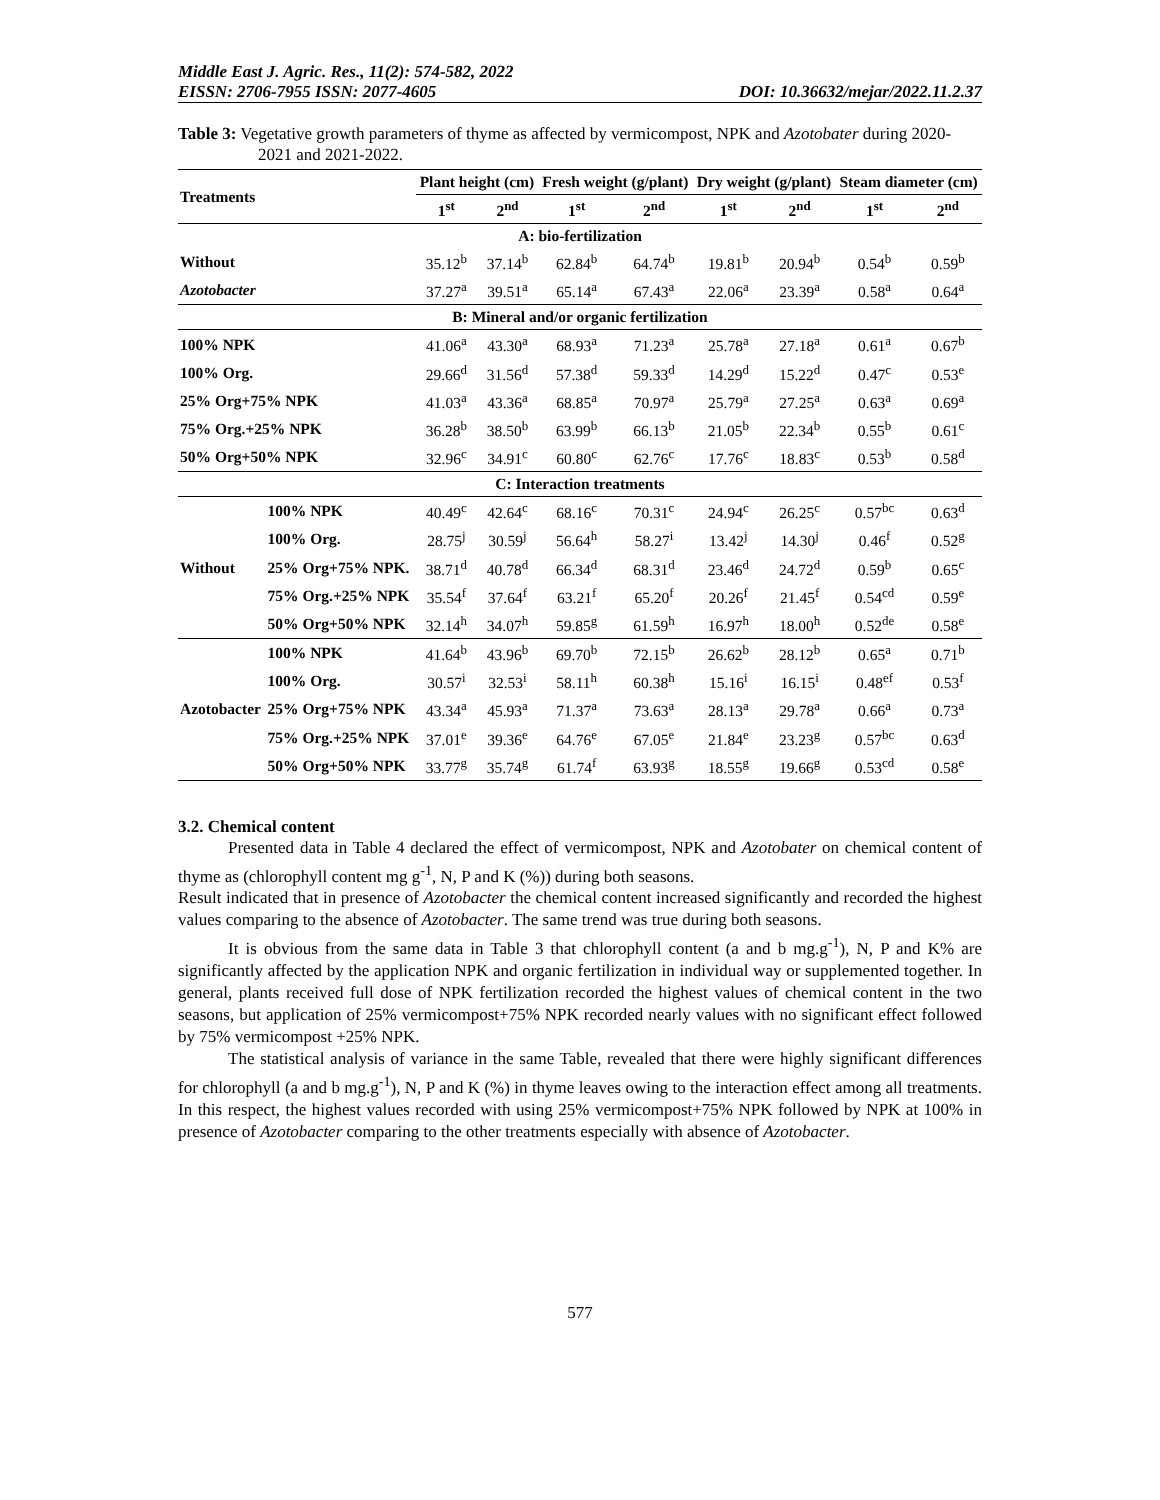Middle East J. Agric. Res., 11(2): 574-582, 2022
EISSN: 2706-7955 ISSN: 2077-4605 DOI: 10.36632/mejar/2022.11.2.37
Table 3: Vegetative growth parameters of thyme as affected by vermicompost, NPK and Azotobater during 2020-2021 and 2021-2022.
| Treatments | | Plant height (cm) | | Fresh weight (g/plant) | | Dry weight (g/plant) | | Steam diameter (cm) | |
| --- | --- | --- | --- | --- | --- | --- | --- | --- | --- |
| | | 1<sup>st</sup> | 2<sup>nd</sup> | 1<sup>st</sup> | 2<sup>nd</sup> | 1<sup>st</sup> | 2<sup>nd</sup> | 1<sup>st</sup> | 2<sup>nd</sup> |
| A: bio-fertilization | | | | | | | | | |
| Without | | 35.12<sup>b</sup> | 37.14<sup>b</sup> | 62.84<sup>b</sup> | 64.74<sup>b</sup> | 19.81<sup>b</sup> | 20.94<sup>b</sup> | 0.54<sup>b</sup> | 0.59<sup>b</sup> |
| Azotobacter | | 37.27<sup>a</sup> | 39.51<sup>a</sup> | 65.14<sup>a</sup> | 67.43<sup>a</sup> | 22.06<sup>a</sup> | 23.39<sup>a</sup> | 0.58<sup>a</sup> | 0.64<sup>a</sup> |
| B: Mineral and/or organic fertilization | | | | | | | | | |
| 100% NPK | | 41.06<sup>a</sup> | 43.30<sup>a</sup> | 68.93<sup>a</sup> | 71.23<sup>a</sup> | 25.78<sup>a</sup> | 27.18<sup>a</sup> | 0.61<sup>a</sup> | 0.67<sup>b</sup> |
| 100% Org. | | 29.66<sup>d</sup> | 31.56<sup>d</sup> | 57.38<sup>d</sup> | 59.33<sup>d</sup> | 14.29<sup>d</sup> | 15.22<sup>d</sup> | 0.47<sup>c</sup> | 0.53<sup>e</sup> |
| 25% Org+75% NPK | | 41.03<sup>a</sup> | 43.36<sup>a</sup> | 68.85<sup>a</sup> | 70.97<sup>a</sup> | 25.79<sup>a</sup> | 27.25<sup>a</sup> | 0.63<sup>a</sup> | 0.69<sup>a</sup> |
| 75% Org.+25% NPK | | 36.28<sup>b</sup> | 38.50<sup>b</sup> | 63.99<sup>b</sup> | 66.13<sup>b</sup> | 21.05<sup>b</sup> | 22.34<sup>b</sup> | 0.55<sup>b</sup> | 0.61<sup>c</sup> |
| 50% Org+50% NPK | | 32.96<sup>c</sup> | 34.91<sup>c</sup> | 60.80<sup>c</sup> | 62.76<sup>c</sup> | 17.76<sup>c</sup> | 18.83<sup>c</sup> | 0.53<sup>b</sup> | 0.58<sup>d</sup> |
| C: Interaction treatments | | | | | | | | | |
| Without | 100% NPK | 40.49<sup>c</sup> | 42.64<sup>c</sup> | 68.16<sup>c</sup> | 70.31<sup>c</sup> | 24.94<sup>c</sup> | 26.25<sup>c</sup> | 0.57<sup>bc</sup> | 0.63<sup>d</sup> |
| | 100% Org. | 28.75<sup>j</sup> | 30.59<sup>j</sup> | 56.64<sup>h</sup> | 58.27<sup>i</sup> | 13.42<sup>j</sup> | 14.30<sup>j</sup> | 0.46<sup>f</sup> | 0.52<sup>g</sup> |
| | 25% Org+75% NPK. | 38.71<sup>d</sup> | 40.78<sup>d</sup> | 66.34<sup>d</sup> | 68.31<sup>d</sup> | 23.46<sup>d</sup> | 24.72<sup>d</sup> | 0.59<sup>b</sup> | 0.65<sup>c</sup> |
| | 75% Org.+25% NPK | 35.54<sup>f</sup> | 37.64<sup>f</sup> | 63.21<sup>f</sup> | 65.20<sup>f</sup> | 20.26<sup>f</sup> | 21.45<sup>f</sup> | 0.54<sup>cd</sup> | 0.59<sup>e</sup> |
| | 50% Org+50% NPK | 32.14<sup>h</sup> | 34.07<sup>h</sup> | 59.85<sup>g</sup> | 61.59<sup>h</sup> | 16.97<sup>h</sup> | 18.00<sup>h</sup> | 0.52<sup>de</sup> | 0.58<sup>e</sup> |
| Azotobacter | 100% NPK | 41.64<sup>b</sup> | 43.96<sup>b</sup> | 69.70<sup>b</sup> | 72.15<sup>b</sup> | 26.62<sup>b</sup> | 28.12<sup>b</sup> | 0.65<sup>a</sup> | 0.71<sup>b</sup> |
| | 100% Org. | 30.57<sup>i</sup> | 32.53<sup>i</sup> | 58.11<sup>h</sup> | 60.38<sup>h</sup> | 15.16<sup>i</sup> | 16.15<sup>i</sup> | 0.48<sup>ef</sup> | 0.53<sup>f</sup> |
| | 25% Org+75% NPK | 43.34<sup>a</sup> | 45.93<sup>a</sup> | 71.37<sup>a</sup> | 73.63<sup>a</sup> | 28.13<sup>a</sup> | 29.78<sup>a</sup> | 0.66<sup>a</sup> | 0.73<sup>a</sup> |
| | 75% Org.+25% NPK | 37.01<sup>e</sup> | 39.36<sup>e</sup> | 64.76<sup>e</sup> | 67.05<sup>e</sup> | 21.84<sup>e</sup> | 23.23<sup>g</sup> | 0.57<sup>bc</sup> | 0.63<sup>d</sup> |
| | 50% Org+50% NPK | 33.77<sup>g</sup> | 35.74<sup>g</sup> | 61.74<sup>f</sup> | 63.93<sup>g</sup> | 18.55<sup>g</sup> | 19.66<sup>g</sup> | 0.53<sup>cd</sup> | 0.58<sup>e</sup> |
3.2. Chemical content
Presented data in Table 4 declared the effect of vermicompost, NPK and Azotobater on chemical content of thyme as (chlorophyll content mg g<sup>-1</sup>, N, P and K (%)) during both seasons.
Result indicated that in presence of Azotobacter the chemical content increased significantly and recorded the highest values comparing to the absence of Azotobacter. The same trend was true during both seasons.
It is obvious from the same data in Table 3 that chlorophyll content (a and b mg.g<sup>-1</sup>), N, P and K% are significantly affected by the application NPK and organic fertilization in individual way or supplemented together. In general, plants received full dose of NPK fertilization recorded the highest values of chemical content in the two seasons, but application of 25% vermicompost+75% NPK recorded nearly values with no significant effect followed by 75% vermicompost +25% NPK.
The statistical analysis of variance in the same Table, revealed that there were highly significant differences for chlorophyll (a and b mg.g<sup>-1</sup>), N, P and K (%) in thyme leaves owing to the interaction effect among all treatments. In this respect, the highest values recorded with using 25% vermicompost+75% NPK followed by NPK at 100% in presence of Azotobacter comparing to the other treatments especially with absence of Azotobacter.
577